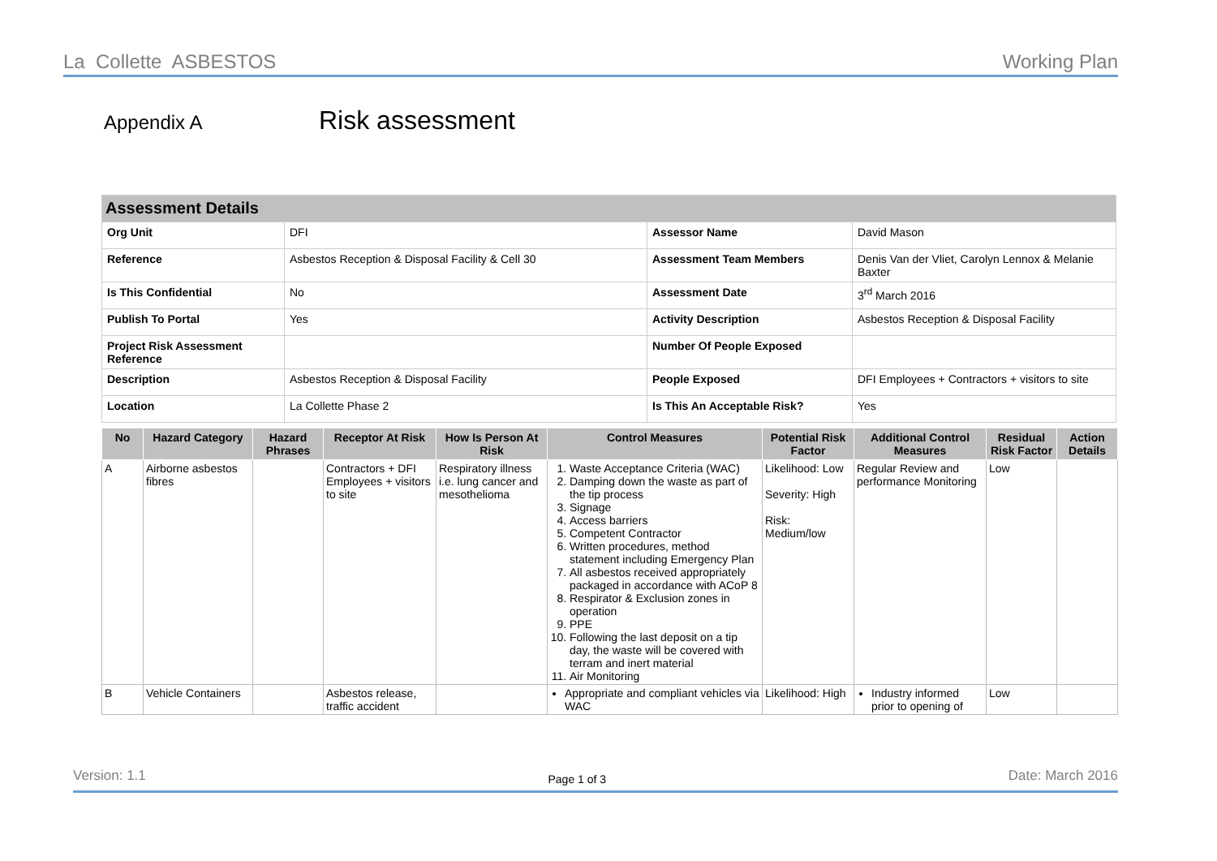La Collette ASBESTOS Working Plan
Appendix A Risk assessment
| Assessment Details | | | |
| Org Unit | DFI | Assessor Name | David Mason |
| Reference | Asbestos Reception & Disposal Facility & Cell 30 | Assessment Team Members | Denis Van der Vliet, Carolyn Lennox & Melanie Baxter |
| Is This Confidential | No | Assessment Date | 3<sup>rd</sup> March 2016 |
| Publish To Portal | Yes | Activity Description | Asbestos Reception & Disposal Facility |
| Project Risk Assessment Reference | | Number Of People Exposed | |
| Description | Asbestos Reception & Disposal Facility | People Exposed | DFI Employees + Contractors + visitors to site |
| Location | La Collette Phase 2 | Is This An Acceptable Risk? | Yes |
| No | Hazard Category | Hazard Phrases | Receptor At Risk | How Is Person At Risk | Control Measures | Potential Risk Factor | Additional Control Measures | Residual Risk Factor | Action Details |
| --- | --- | --- | --- | --- | --- | --- | --- | --- | --- |
| A | Airborne asbestos fibres | | Contractors + DFI Employees + visitors to site | Respiratory illness i.e. lung cancer and mesothelioma | 1. Waste Acceptance Criteria (WAC) 2. Damping down the waste as part of the tip process 3. Signage 4. Access barriers 5. Competent Contractor 6. Written procedures, method statement including Emergency Plan 7. All asbestos received appropriately packaged in accordance with ACoP 8 8. Respirator & Exclusion zones in operation 9. PPE 10. Following the last deposit on a tip day, the waste will be covered with terram and inert material 11. Air Monitoring | Likelihood: Low Severity: High Risk: Medium/low | Regular Review and performance Monitoring | Low | |
| B | Vehicle Containers | | Asbestos release, traffic accident | | Appropriate and compliant vehicles via WAC | Likelihood: High | Industry informed prior to opening of | Low | |
Version: 1.1 Page 1 of 3 Date: March 2016